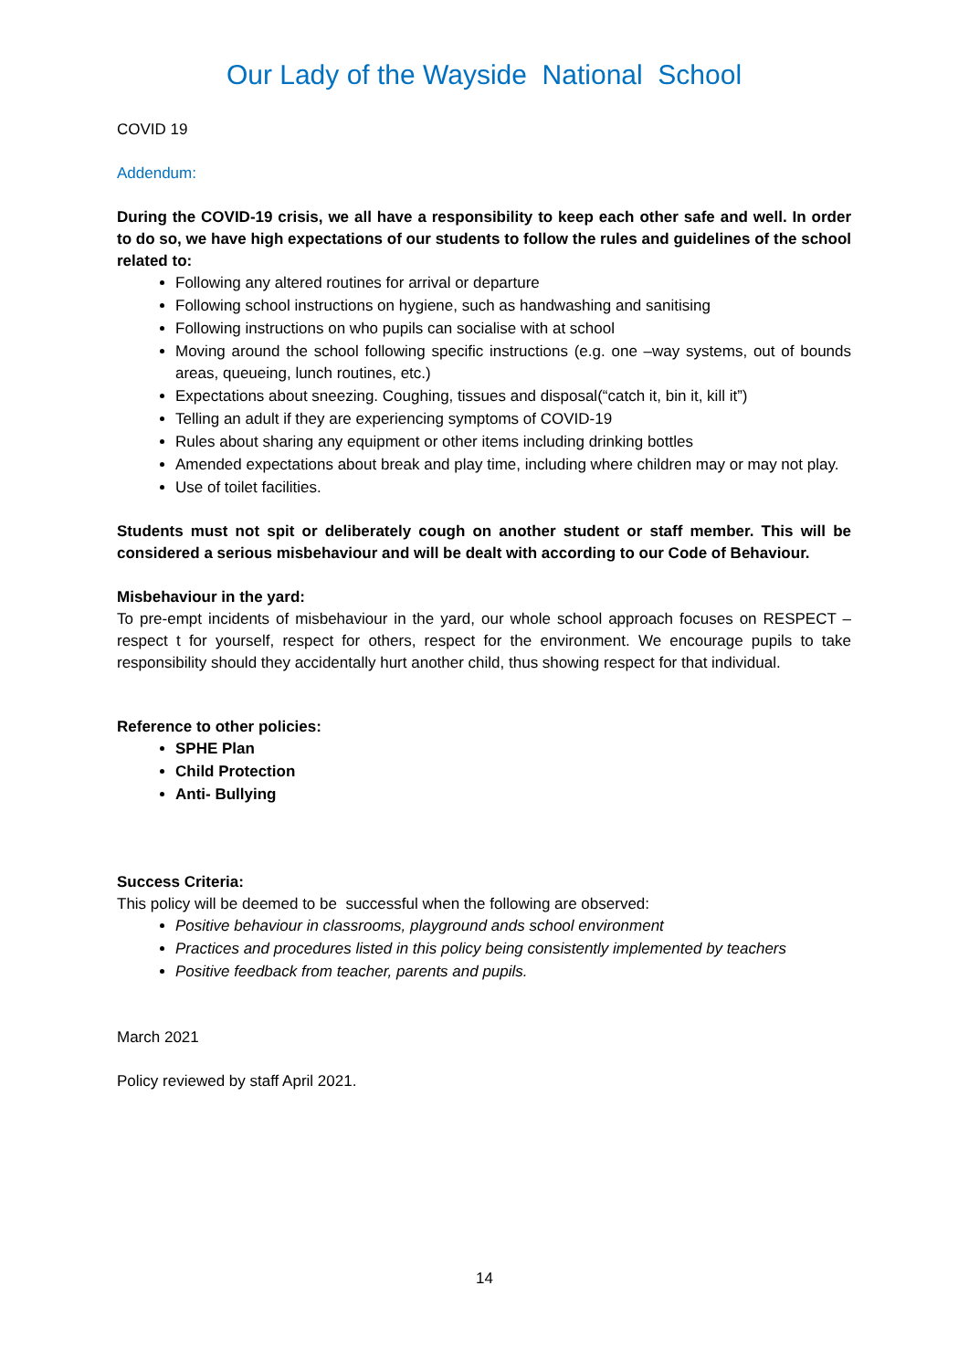Our Lady of the Wayside National School
COVID 19
Addendum:
During the COVID-19 crisis, we all have a responsibility to keep each other safe and well. In order to do so, we have high expectations of our students to follow the rules and guidelines of the school related to:
Following any altered routines for arrival or departure
Following school instructions on hygiene, such as handwashing and sanitising
Following instructions on who pupils can socialise with at school
Moving around the school following specific instructions (e.g. one –way systems, out of bounds areas, queueing, lunch routines, etc.)
Expectations about sneezing. Coughing, tissues and disposal(“catch it, bin it, kill it”)
Telling an adult if they are experiencing symptoms of COVID-19
Rules about sharing any equipment or other items including drinking bottles
Amended expectations about break and play time, including where children may or may not play.
Use of toilet facilities.
Students must not spit or deliberately cough on another student or staff member. This will be considered a serious misbehaviour and will be dealt with according to our Code of Behaviour.
Misbehaviour in the yard:
To pre-empt incidents of misbehaviour in the yard, our whole school approach focuses on RESPECT – respect t for yourself, respect for others, respect for the environment. We encourage pupils to take responsibility should they accidentally hurt another child, thus showing respect for that individual.
Reference to other policies:
SPHE Plan
Child Protection
Anti- Bullying
Success Criteria:
This policy will be deemed to be successful when the following are observed:
Positive behaviour in classrooms, playground ands school environment
Practices and procedures listed in this policy being consistently implemented by teachers
Positive feedback from teacher, parents and pupils.
March 2021
Policy reviewed by staff April 2021.
14